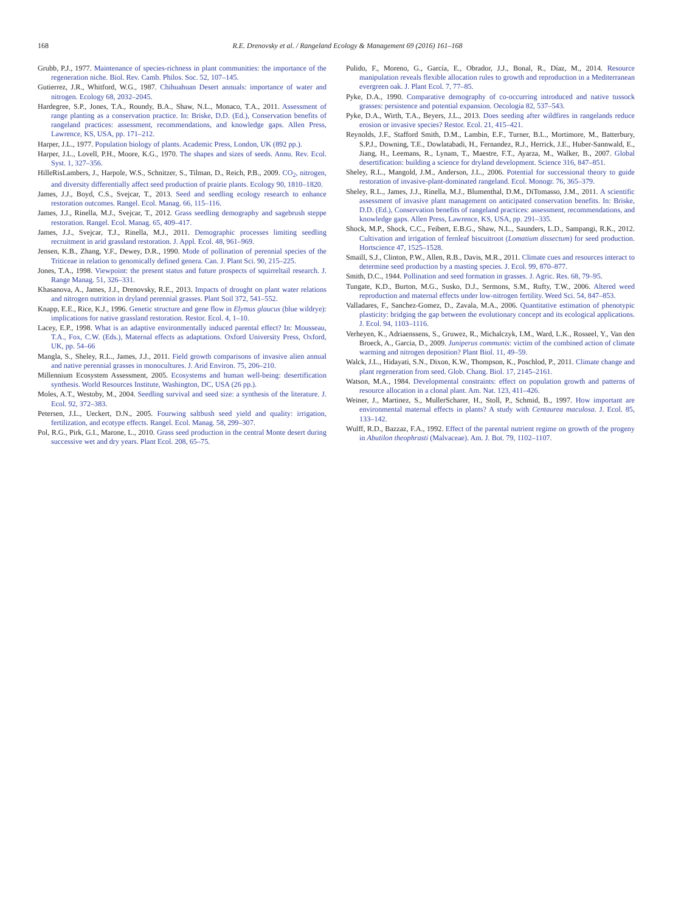168 R.E. Drenovsky et al. / Rangeland Ecology & Management 69 (2016) 161–168
Grubb, P.J., 1977. Maintenance of species-richness in plant communities: the importance of the regeneration niche. Biol. Rev. Camb. Philos. Soc. 52, 107–145.
Gutierrez, J.R., Whitford, W.G., 1987. Chihuahuan Desert annuals: importance of water and nitrogen. Ecology 68, 2032–2045.
Hardegree, S.P., Jones, T.A., Roundy, B.A., Shaw, N.L., Monaco, T.A., 2011. Assessment of range planting as a conservation practice. In: Briske, D.D. (Ed.), Conservation benefits of rangeland practices: assessment, recommendations, and knowledge gaps. Allen Press, Lawrence, KS, USA, pp. 171–212.
Harper, J.L., 1977. Population biology of plants. Academic Press, London, UK (892 pp.).
Harper, J.L., Lovell, P.H., Moore, K.G., 1970. The shapes and sizes of seeds. Annu. Rev. Ecol. Syst. 1, 327–356.
HilleRisLambers, J., Harpole, W.S., Schnitzer, S., Tilman, D., Reich, P.B., 2009. CO<sub>2</sub>, nitrogen, and diversity differentially affect seed production of prairie plants. Ecology 90, 1810–1820.
James, J.J., Boyd, C.S., Svejcar, T., 2013. Seed and seedling ecology research to enhance restoration outcomes. Rangel. Ecol. Manag. 66, 115–116.
James, J.J., Rinella, M.J., Svejcar, T., 2012. Grass seedling demography and sagebrush steppe restoration. Rangel. Ecol. Manag. 65, 409–417.
James, J.J., Svejcar, T.J., Rinella, M.J., 2011. Demographic processes limiting seedling recruitment in arid grassland restoration. J. Appl. Ecol. 48, 961–969.
Jensen, K.B., Zhang, Y.F., Dewey, D.R., 1990. Mode of pollination of perennial species of the Triticeae in relation to genomically defined genera. Can. J. Plant Sci. 90, 215–225.
Jones, T.A., 1998. Viewpoint: the present status and future prospects of squirreltail research. J. Range Manag. 51, 326–331.
Khasanova, A., James, J.J., Drenovsky, R.E., 2013. Impacts of drought on plant water relations and nitrogen nutrition in dryland perennial grasses. Plant Soil 372, 541–552.
Knapp, E.E., Rice, K.J., 1996. Genetic structure and gene flow in Elymus glaucus (blue wildrye): implications for native grassland restoration. Restor. Ecol. 4, 1–10.
Lacey, E.P., 1998. What is an adaptive environmentally induced parental effect? In: Mousseau, T.A., Fox, C.W. (Eds.), Maternal effects as adaptations. Oxford University Press, Oxford, UK, pp. 54–66
Mangla, S., Sheley, R.L., James, J.J., 2011. Field growth comparisons of invasive alien annual and native perennial grasses in monocultures. J. Arid Environ. 75, 206–210.
Millennium Ecosystem Assessment, 2005. Ecosystems and human well-being: desertification synthesis. World Resources Institute, Washington, DC, USA (26 pp.).
Moles, A.T., Westoby, M., 2004. Seedling survival and seed size: a synthesis of the literature. J. Ecol. 92, 372–383.
Petersen, J.L., Ueckert, D.N., 2005. Fourwing saltbush seed yield and quality: irrigation, fertilization, and ecotype effects. Rangel. Ecol. Manag. 58, 299–307.
Pol, R.G., Pirk, G.I., Marone, L., 2010. Grass seed production in the central Monte desert during successive wet and dry years. Plant Ecol. 208, 65–75.
Pulido, F., Moreno, G., García, E., Obrador, J.J., Bonal, R., Díaz, M., 2014. Resource manipulation reveals flexible allocation rules to growth and reproduction in a Mediterranean evergreen oak. J. Plant Ecol. 7, 77–85.
Pyke, D.A., 1990. Comparative demography of co-occurring introduced and native tussock grasses: persistence and potential expansion. Oecologia 82, 537–543.
Pyke, D.A., Wirth, T.A., Beyers, J.L., 2013. Does seeding after wildfires in rangelands reduce erosion or invasive species? Restor. Ecol. 21, 415–421.
Reynolds, J.F., Stafford Smith, D.M., Lambin, E.F., Turner, B.L., Mortimore, M., Batterbury, S.P.J., Downing, T.E., Dowlatabadi, H., Fernandez, R.J., Herrick, J.E., Huber-Sannwald, E., Jiang, H., Leemans, R., Lynam, T., Maestre, F.T., Ayarza, M., Walker, B., 2007. Global desertification: building a science for dryland development. Science 316, 847–851.
Sheley, R.L., Mangold, J.M., Anderson, J.L., 2006. Potential for successional theory to guide restoration of invasive-plant-dominated rangeland. Ecol. Monogr. 76, 365–379.
Sheley, R.L., James, J.J., Rinella, M.J., Blumenthal, D.M., DiTomasso, J.M., 2011. A scientific assessment of invasive plant management on anticipated conservation benefits. In: Briske, D.D. (Ed.), Conservation benefits of rangeland practices: assessment, recommendations, and knowledge gaps. Allen Press, Lawrence, KS, USA, pp. 291–335.
Shock, M.P., Shock, C.C., Feibert, E.B.G., Shaw, N.L., Saunders, L.D., Sampangi, R.K., 2012. Cultivation and irrigation of fernleaf biscuitroot (Lomatium dissectum) for seed production. Hortscience 47, 1525–1528.
Smaill, S.J., Clinton, P.W., Allen, R.B., Davis, M.R., 2011. Climate cues and resources interact to determine seed production by a masting species. J. Ecol. 99, 870–877.
Smith, D.C., 1944. Pollination and seed formation in grasses. J. Agric. Res. 68, 79–95.
Tungate, K.D., Burton, M.G., Susko, D.J., Sermons, S.M., Rufty, T.W., 2006. Altered weed reproduction and maternal effects under low-nitrogen fertility. Weed Sci. 54, 847–853.
Valladares, F., Sanchez-Gomez, D., Zavala, M.A., 2006. Quantitative estimation of phenotypic plasticity: bridging the gap between the evolutionary concept and its ecological applications. J. Ecol. 94, 1103–1116.
Verheyen, K., Adriaenssens, S., Gruwez, R., Michalczyk, I.M., Ward, L.K., Rosseel, Y., Van den Broeck, A., Garcia, D., 2009. Juniperus communis: victim of the combined action of climate warming and nitrogen deposition? Plant Biol. 11, 49–59.
Walck, J.L., Hidayati, S.N., Dixon, K.W., Thompson, K., Poschlod, P., 2011. Climate change and plant regeneration from seed. Glob. Chang. Biol. 17, 2145–2161.
Watson, M.A., 1984. Developmental constraints: effect on population growth and patterns of resource allocation in a clonal plant. Am. Nat. 123, 411–426.
Weiner, J., Martinez, S., MullerScharer, H., Stoll, P., Schmid, B., 1997. How important are environmental maternal effects in plants? A study with Centaurea maculosa. J. Ecol. 85, 133–142.
Wulff, R.D., Bazzaz, F.A., 1992. Effect of the parental nutrient regime on growth of the progeny in Abutilon theophrasti (Malvaceae). Am. J. Bot. 79, 1102–1107.